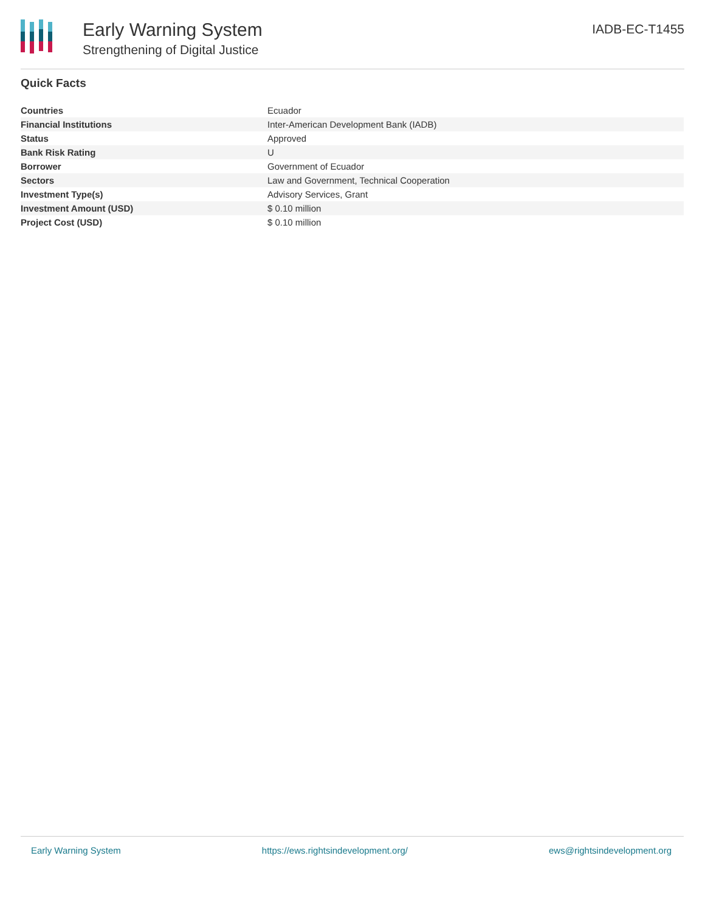Early Warning System
Strengthening of Digital Justice
IADB-EC-T1455
Quick Facts
| Countries | Ecuador |
| Financial Institutions | Inter-American Development Bank (IADB) |
| Status | Approved |
| Bank Risk Rating | U |
| Borrower | Government of Ecuador |
| Sectors | Law and Government, Technical Cooperation |
| Investment Type(s) | Advisory Services, Grant |
| Investment Amount (USD) | $ 0.10 million |
| Project Cost (USD) | $ 0.10 million |
Early Warning System https://ews.rightsindevelopment.org/ ews@rightsindevelopment.org